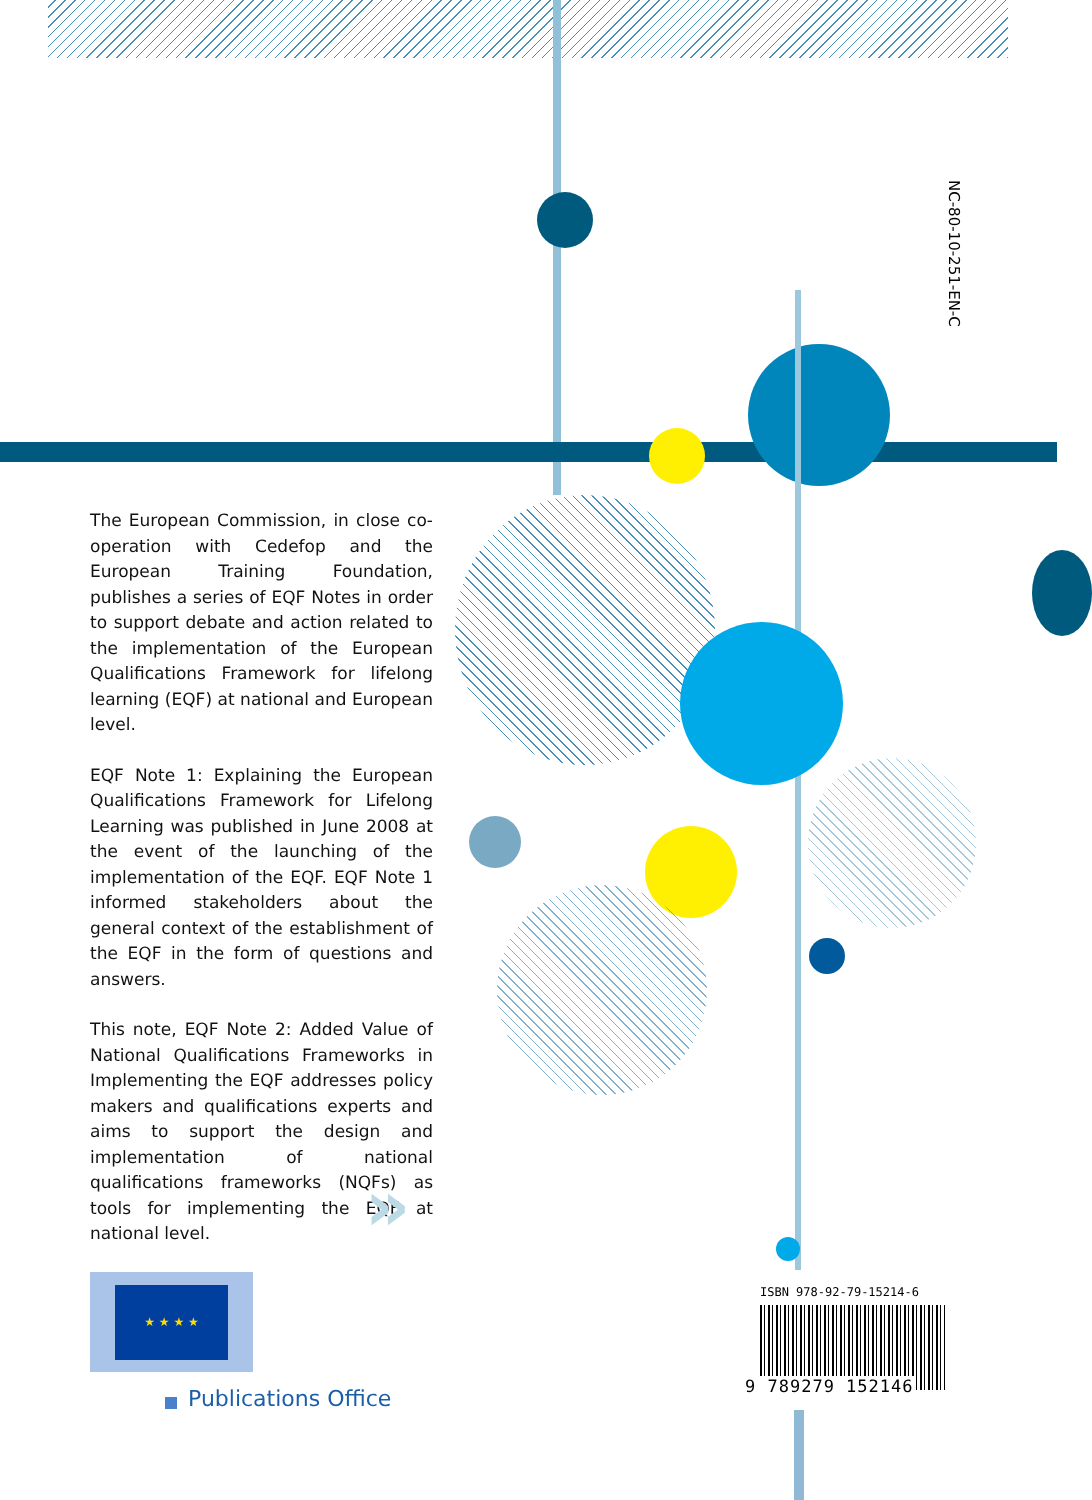NC-80-10-251-EN-C
The European Commission, in close co­operation with Cedefop and the European Training Foundation, publishes a series of EQF Notes in order to support debate and action related to the implementation of the European Qualifications Framework for lifelong learning (EQF) at national and European level.
EQF Note 1: Explaining the European Qualifications Framework for Lifelong Learning was published in June 2008 at the event of the launching of the implementation of the EQF. EQF Note 1 informed stakeholders about the general context of the establishment of the EQF in the form of questions and answers.
This note, EQF Note 2: Added Value of National Qualifications Frameworks in Implementing the EQF addresses policy makers and qualifications experts and aims to support the design and implementation of national qualifications frameworks (NQFs) as tools for implementing the EQF at national level.
»
★ ★ ★ ★
Publications Office
ISBN 978-92-79-15214-6
9 789279 152146